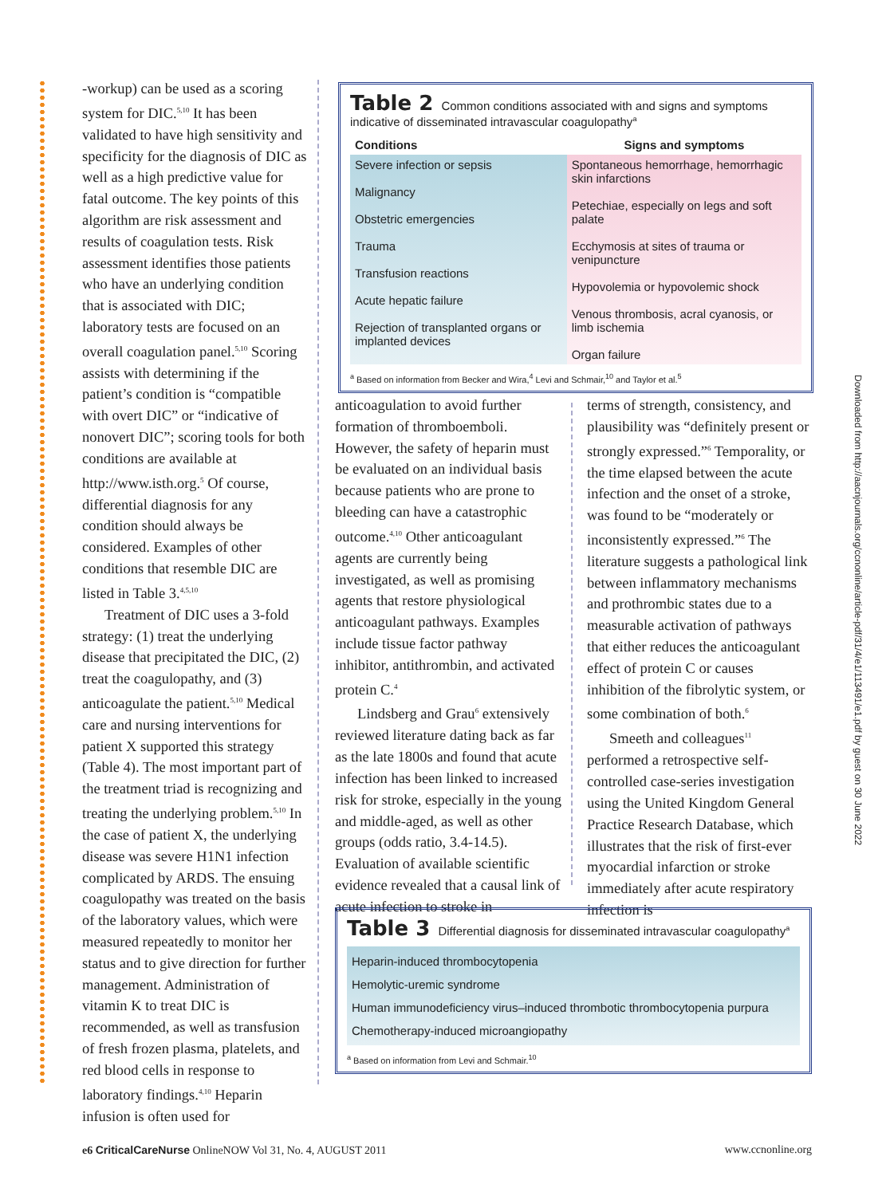-workup) can be used as a scoring system for DIC.<sup>5,10</sup> It has been validated to have high sensitivity and specificity for the diagnosis of DIC as well as a high predictive value for fatal outcome. The key points of this algorithm are risk assessment and results of coagulation tests. Risk assessment identifies those patients who have an underlying condition that is associated with DIC; laboratory tests are focused on an overall coagulation panel.<sup>5,10</sup> Scoring assists with determining if the patient’s condition is “compatible with overt DIC” or “indicative of nonovert DIC”; scoring tools for both conditions are available at http://www.isth.org.<sup>5</sup> Of course, differential diagnosis for any condition should always be considered. Examples of other conditions that resemble DIC are listed in Table 3.<sup>4,5,10</sup>
Treatment of DIC uses a 3-fold strategy: (1) treat the underlying disease that precipitated the DIC, (2) treat the coagulopathy, and (3) anticoagulate the patient.<sup>5,10</sup> Medical care and nursing interventions for patient X supported this strategy (Table 4). The most important part of the treatment triad is recognizing and treating the underlying problem.<sup>5,10</sup> In the case of patient X, the underlying disease was severe H1N1 infection complicated by ARDS. The ensuing coagulopathy was treated on the basis of the laboratory values, which were measured repeatedly to monitor her status and to give direction for further management. Administration of vitamin K to treat DIC is recommended, as well as transfusion of fresh frozen plasma, platelets, and red blood cells in response to laboratory findings.<sup>4,10</sup> Heparin infusion is often used for
Table 2 Common conditions associated with and signs and symptoms indicative of disseminated intravascular coagulopathy<sup>a</sup>
| Conditions | Signs and symptoms |
| --- | --- |
| Severe infection or sepsis Malignancy Obstetric emergencies Trauma Transfusion reactions Acute hepatic failure Rejection of transplanted organs or implanted devices | Spontaneous hemorrhage, hemorrhagic skin infarctions Petechiae, especially on legs and soft palate Ecchymosis at sites of trauma or venipuncture Hypovolemia or hypovolemic shock Venous thrombosis, acral cyanosis, or limb ischemia Organ failure |
<sup>a</sup> Based on information from Becker and Wira,<sup>4</sup> Levi and Schmair,<sup>10</sup> and Taylor et al.<sup>5</sup>
anticoagulation to avoid further formation of thromboemboli. However, the safety of heparin must be evaluated on an individual basis because patients who are prone to bleeding can have a catastrophic outcome.<sup>4,10</sup> Other anticoagulant agents are currently being investigated, as well as promising agents that restore physiological anticoagulant pathways. Examples include tissue factor pathway inhibitor, antithrombin, and activated protein C.<sup>4</sup>
Lindsberg and Grau<sup>6</sup> extensively reviewed literature dating back as far as the late 1800s and found that acute infection has been linked to increased risk for stroke, especially in the young and middle-aged, as well as other groups (odds ratio, 3.4-14.5). Evaluation of available scientific evidence revealed that a causal link of acute infection to stroke in
terms of strength, consistency, and plausibility was “definitely present or strongly expressed.”<sup>6</sup> Temporality, or the time elapsed between the acute infection and the onset of a stroke, was found to be “moderately or inconsistently expressed.”<sup>6</sup> The literature suggests a pathological link between inflammatory mechanisms and prothrombic states due to a measurable activation of pathways that either reduces the anticoagulant effect of protein C or causes inhibition of the fibrolytic system, or some combination of both.<sup>6</sup>
Smeeth and colleagues<sup>11</sup> performed a retrospective self-controlled case-series investigation using the United Kingdom General Practice Research Database, which illustrates that the risk of first-ever myocardial infarction or stroke immediately after acute respiratory infection is
Table 3 Differential diagnosis for disseminated intravascular coagulopathy<sup>a</sup>
| Heparin-induced thrombocytopenia Hemolytic-uremic syndrome Human immunodeficiency virus–induced thrombotic thrombocytopenia purpura Chemotherapy-induced microangiopathy |
<sup>a</sup> Based on information from Levi and Schmair.<sup>10</sup>
Downloaded from http://aacnjournals.org/ccnonline/article-pdf/31/4/e1/113491/e1.pdf by guest on 30 June 2022
e6 CriticalCareNurse OnlineNOW Vol 31, No. 4, AUGUST 2011 www.ccnonline.org